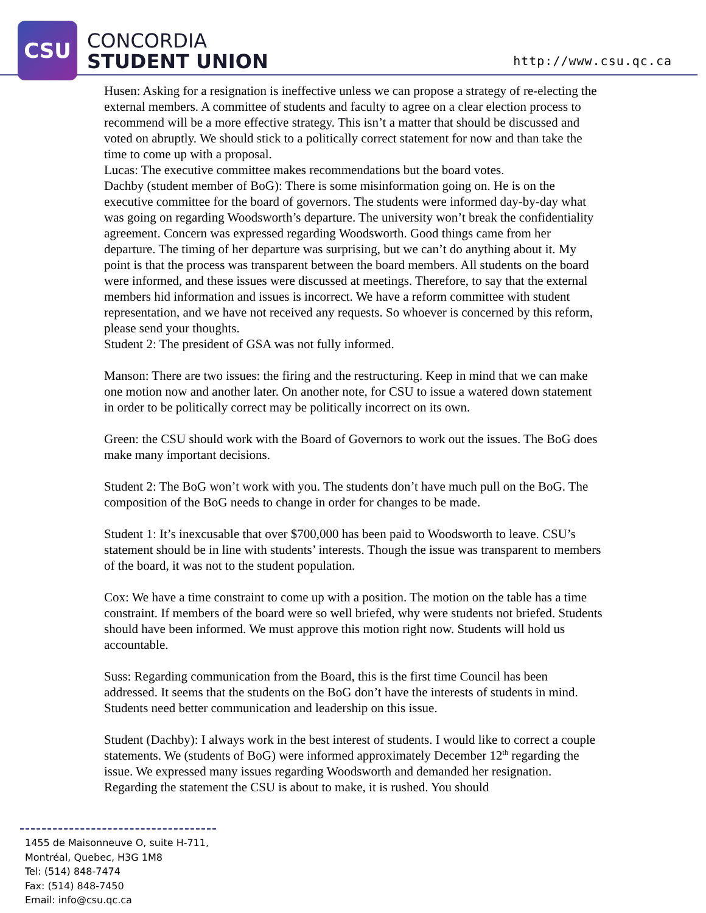CSU
CONCORDIA
STUDENT UNION
http://www.csu.qc.ca
Husen: Asking for a resignation is ineffective unless we can propose a strategy of re-electing the external members. A committee of students and faculty to agree on a clear election process to recommend will be a more effective strategy. This isn’t a matter that should be discussed and voted on abruptly. We should stick to a politically correct statement for now and than take the time to come up with a proposal.
Lucas: The executive committee makes recommendations but the board votes.
Dachby (student member of BoG): There is some misinformation going on. He is on the executive committee for the board of governors. The students were informed day-by-day what was going on regarding Woodsworth’s departure. The university won’t break the confidentiality agreement. Concern was expressed regarding Woodsworth. Good things came from her departure. The timing of her departure was surprising, but we can’t do anything about it. My point is that the process was transparent between the board members. All students on the board were informed, and these issues were discussed at meetings. Therefore, to say that the external members hid information and issues is incorrect. We have a reform committee with student representation, and we have not received any requests. So whoever is concerned by this reform, please send your thoughts.
Student 2: The president of GSA was not fully informed.
Manson: There are two issues: the firing and the restructuring. Keep in mind that we can make one motion now and another later. On another note, for CSU to issue a watered down statement in order to be politically correct may be politically incorrect on its own.
Green: the CSU should work with the Board of Governors to work out the issues. The BoG does make many important decisions.
Student 2: The BoG won’t work with you. The students don’t have much pull on the BoG. The composition of the BoG needs to change in order for changes to be made.
Student 1: It’s inexcusable that over $700,000 has been paid to Woodsworth to leave. CSU’s statement should be in line with students’ interests. Though the issue was transparent to members of the board, it was not to the student population.
Cox: We have a time constraint to come up with a position. The motion on the table has a time constraint. If members of the board were so well briefed, why were students not briefed. Students should have been informed. We must approve this motion right now. Students will hold us accountable.
Suss: Regarding communication from the Board, this is the first time Council has been addressed. It seems that the students on the BoG don’t have the interests of students in mind. Students need better communication and leadership on this issue.
Student (Dachby): I always work in the best interest of students. I would like to correct a couple statements. We (students of BoG) were informed approximately December 12<sup>th</sup> regarding the issue. We expressed many issues regarding Woodsworth and demanded her resignation. Regarding the statement the CSU is about to make, it is rushed. You should
1455 de Maisonneuve O, suite H-711,
Montréal, Quebec, H3G 1M8
Tel: (514) 848-7474
Fax: (514) 848-7450
Email: info@csu.qc.ca